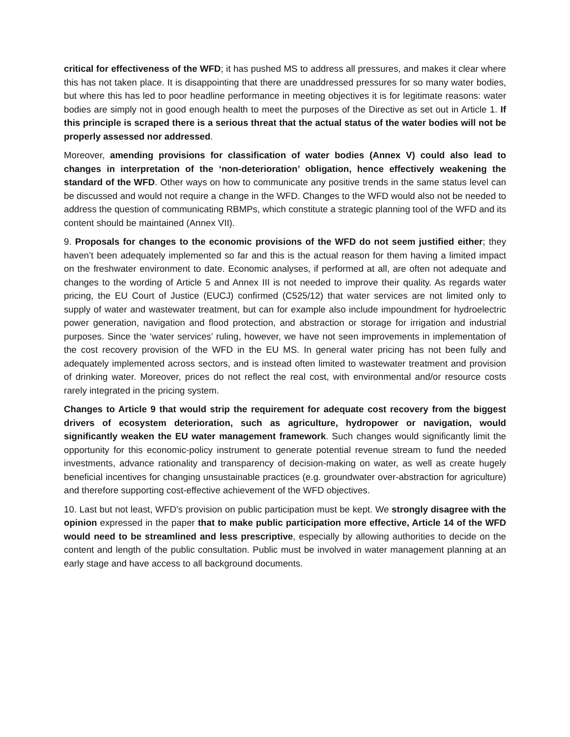critical for effectiveness of the WFD; it has pushed MS to address all pressures, and makes it clear where this has not taken place. It is disappointing that there are unaddressed pressures for so many water bodies, but where this has led to poor headline performance in meeting objectives it is for legitimate reasons: water bodies are simply not in good enough health to meet the purposes of the Directive as set out in Article 1. If this principle is scraped there is a serious threat that the actual status of the water bodies will not be properly assessed nor addressed.
Moreover, amending provisions for classification of water bodies (Annex V) could also lead to changes in interpretation of the ‘non-deterioration’ obligation, hence effectively weakening the standard of the WFD. Other ways on how to communicate any positive trends in the same status level can be discussed and would not require a change in the WFD. Changes to the WFD would also not be needed to address the question of communicating RBMPs, which constitute a strategic planning tool of the WFD and its content should be maintained (Annex VII).
9. Proposals for changes to the economic provisions of the WFD do not seem justified either; they haven’t been adequately implemented so far and this is the actual reason for them having a limited impact on the freshwater environment to date. Economic analyses, if performed at all, are often not adequate and changes to the wording of Article 5 and Annex III is not needed to improve their quality. As regards water pricing, the EU Court of Justice (EUCJ) confirmed (C525/12) that water services are not limited only to supply of water and wastewater treatment, but can for example also include impoundment for hydroelectric power generation, navigation and flood protection, and abstraction or storage for irrigation and industrial purposes. Since the ‘water services’ ruling, however, we have not seen improvements in implementation of the cost recovery provision of the WFD in the EU MS. In general water pricing has not been fully and adequately implemented across sectors, and is instead often limited to wastewater treatment and provision of drinking water. Moreover, prices do not reflect the real cost, with environmental and/or resource costs rarely integrated in the pricing system.
Changes to Article 9 that would strip the requirement for adequate cost recovery from the biggest drivers of ecosystem deterioration, such as agriculture, hydropower or navigation, would significantly weaken the EU water management framework. Such changes would significantly limit the opportunity for this economic-policy instrument to generate potential revenue stream to fund the needed investments, advance rationality and transparency of decision-making on water, as well as create hugely beneficial incentives for changing unsustainable practices (e.g. groundwater over-abstraction for agriculture) and therefore supporting cost-effective achievement of the WFD objectives.
10. Last but not least, WFD’s provision on public participation must be kept. We strongly disagree with the opinion expressed in the paper that to make public participation more effective, Article 14 of the WFD would need to be streamlined and less prescriptive, especially by allowing authorities to decide on the content and length of the public consultation. Public must be involved in water management planning at an early stage and have access to all background documents.